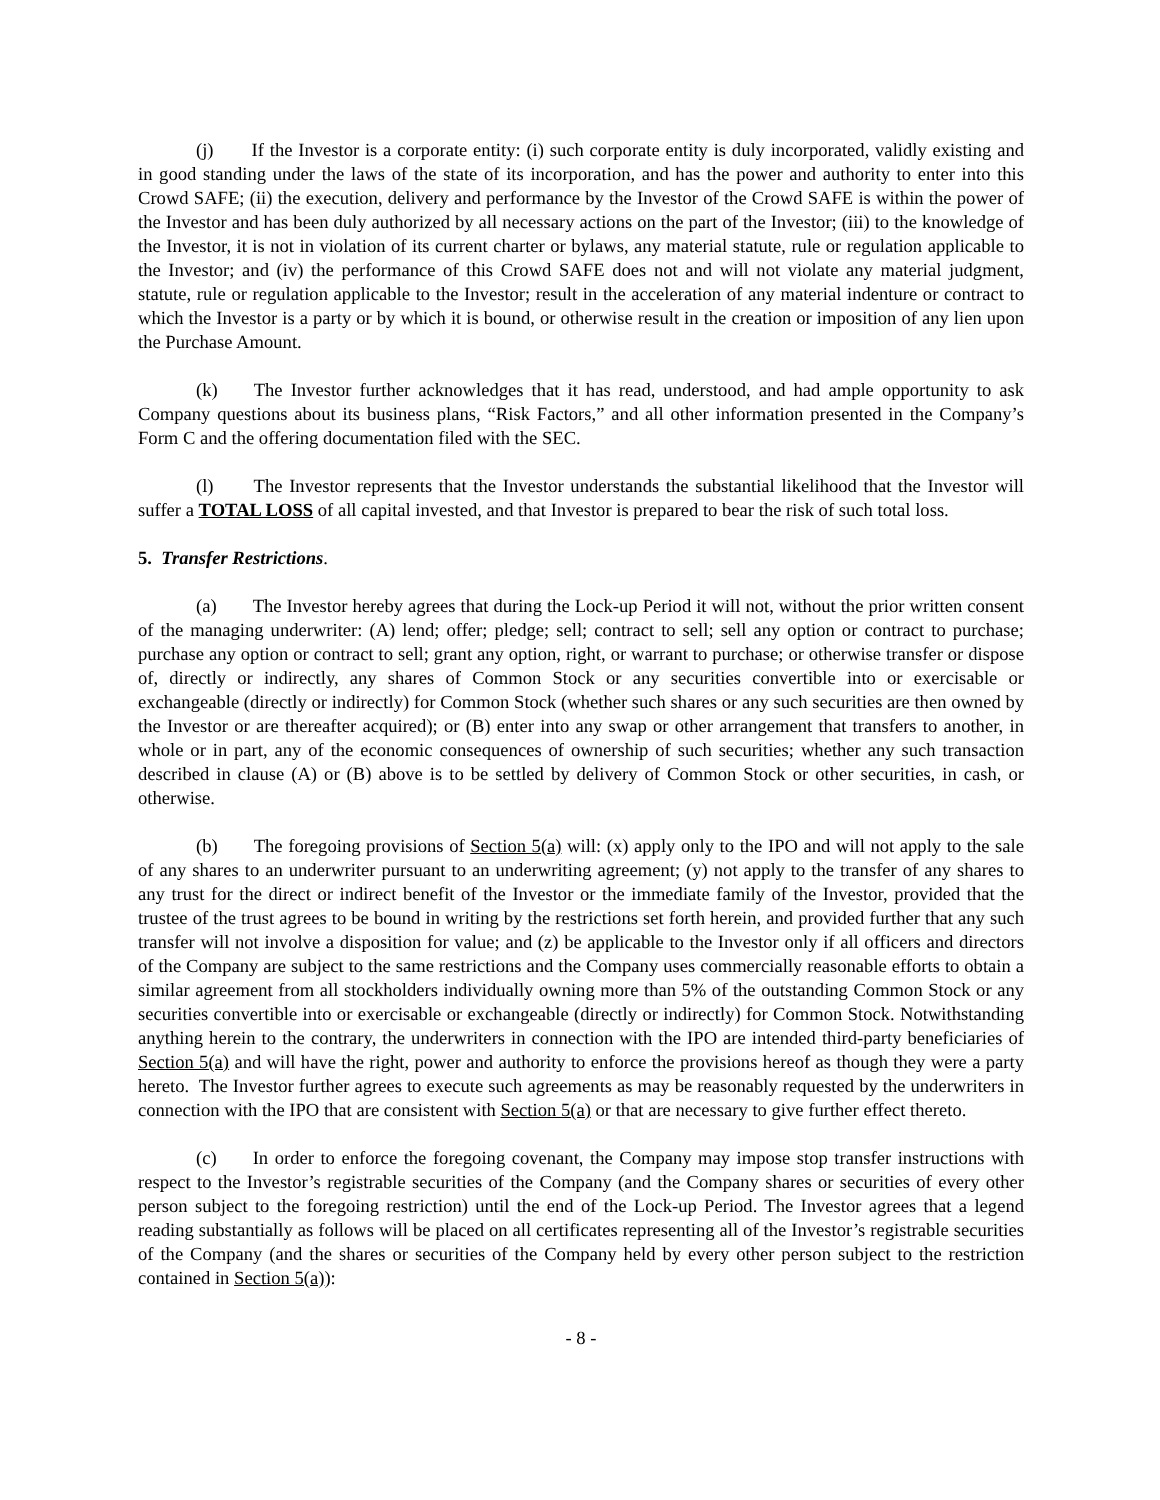(j) If the Investor is a corporate entity: (i) such corporate entity is duly incorporated, validly existing and in good standing under the laws of the state of its incorporation, and has the power and authority to enter into this Crowd SAFE; (ii) the execution, delivery and performance by the Investor of the Crowd SAFE is within the power of the Investor and has been duly authorized by all necessary actions on the part of the Investor; (iii) to the knowledge of the Investor, it is not in violation of its current charter or bylaws, any material statute, rule or regulation applicable to the Investor; and (iv) the performance of this Crowd SAFE does not and will not violate any material judgment, statute, rule or regulation applicable to the Investor; result in the acceleration of any material indenture or contract to which the Investor is a party or by which it is bound, or otherwise result in the creation or imposition of any lien upon the Purchase Amount.
(k) The Investor further acknowledges that it has read, understood, and had ample opportunity to ask Company questions about its business plans, “Risk Factors,” and all other information presented in the Company’s Form C and the offering documentation filed with the SEC.
(l) The Investor represents that the Investor understands the substantial likelihood that the Investor will suffer a TOTAL LOSS of all capital invested, and that Investor is prepared to bear the risk of such total loss.
5. Transfer Restrictions.
(a) The Investor hereby agrees that during the Lock-up Period it will not, without the prior written consent of the managing underwriter: (A) lend; offer; pledge; sell; contract to sell; sell any option or contract to purchase; purchase any option or contract to sell; grant any option, right, or warrant to purchase; or otherwise transfer or dispose of, directly or indirectly, any shares of Common Stock or any securities convertible into or exercisable or exchangeable (directly or indirectly) for Common Stock (whether such shares or any such securities are then owned by the Investor or are thereafter acquired); or (B) enter into any swap or other arrangement that transfers to another, in whole or in part, any of the economic consequences of ownership of such securities; whether any such transaction described in clause (A) or (B) above is to be settled by delivery of Common Stock or other securities, in cash, or otherwise.
(b) The foregoing provisions of Section 5(a) will: (x) apply only to the IPO and will not apply to the sale of any shares to an underwriter pursuant to an underwriting agreement; (y) not apply to the transfer of any shares to any trust for the direct or indirect benefit of the Investor or the immediate family of the Investor, provided that the trustee of the trust agrees to be bound in writing by the restrictions set forth herein, and provided further that any such transfer will not involve a disposition for value; and (z) be applicable to the Investor only if all officers and directors of the Company are subject to the same restrictions and the Company uses commercially reasonable efforts to obtain a similar agreement from all stockholders individually owning more than 5% of the outstanding Common Stock or any securities convertible into or exercisable or exchangeable (directly or indirectly) for Common Stock. Notwithstanding anything herein to the contrary, the underwriters in connection with the IPO are intended third-party beneficiaries of Section 5(a) and will have the right, power and authority to enforce the provisions hereof as though they were a party hereto. The Investor further agrees to execute such agreements as may be reasonably requested by the underwriters in connection with the IPO that are consistent with Section 5(a) or that are necessary to give further effect thereto.
(c) In order to enforce the foregoing covenant, the Company may impose stop transfer instructions with respect to the Investor’s registrable securities of the Company (and the Company shares or securities of every other person subject to the foregoing restriction) until the end of the Lock-up Period. The Investor agrees that a legend reading substantially as follows will be placed on all certificates representing all of the Investor’s registrable securities of the Company (and the shares or securities of the Company held by every other person subject to the restriction contained in Section 5(a)):
- 8 -